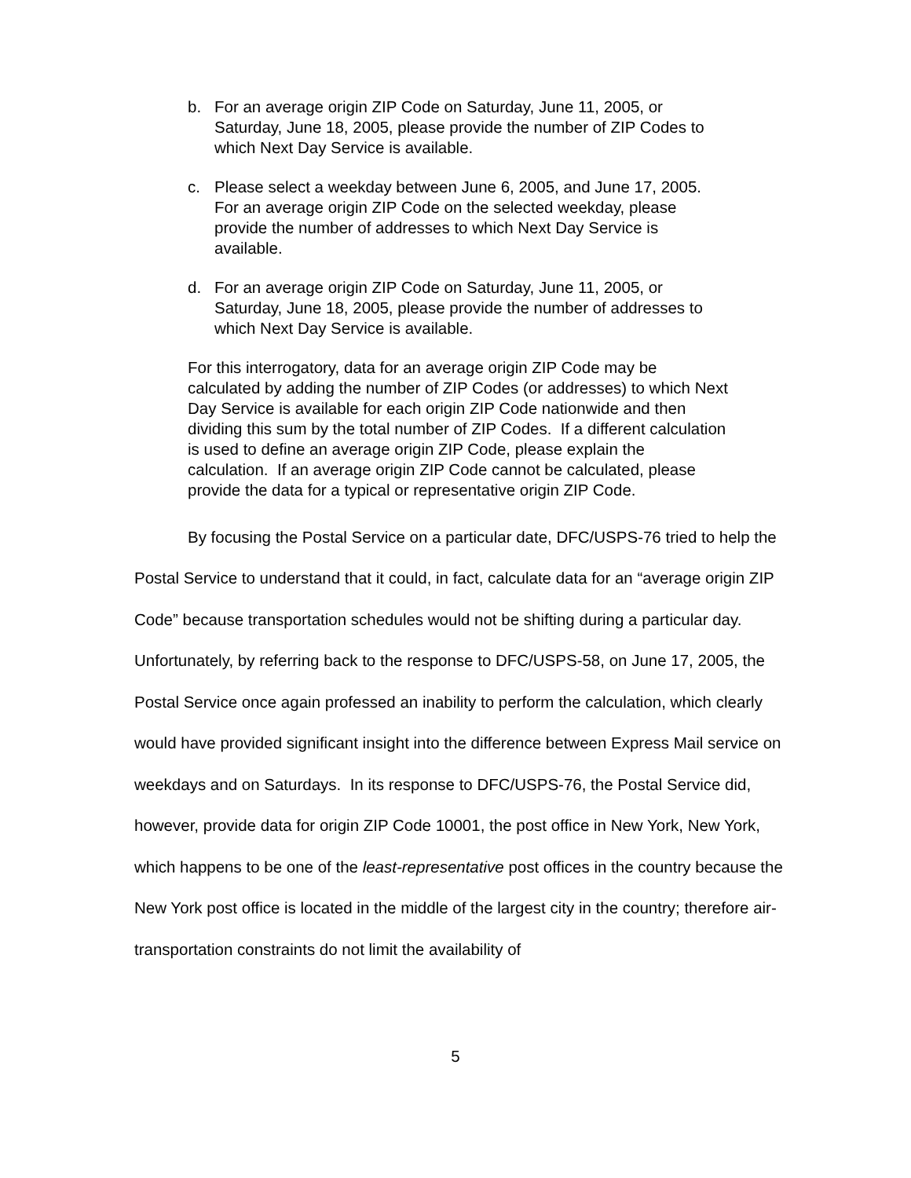b. For an average origin ZIP Code on Saturday, June 11, 2005, or Saturday, June 18, 2005, please provide the number of ZIP Codes to which Next Day Service is available.
c. Please select a weekday between June 6, 2005, and June 17, 2005. For an average origin ZIP Code on the selected weekday, please provide the number of addresses to which Next Day Service is available.
d. For an average origin ZIP Code on Saturday, June 11, 2005, or Saturday, June 18, 2005, please provide the number of addresses to which Next Day Service is available.
For this interrogatory, data for an average origin ZIP Code may be calculated by adding the number of ZIP Codes (or addresses) to which Next Day Service is available for each origin ZIP Code nationwide and then dividing this sum by the total number of ZIP Codes. If a different calculation is used to define an average origin ZIP Code, please explain the calculation. If an average origin ZIP Code cannot be calculated, please provide the data for a typical or representative origin ZIP Code.
By focusing the Postal Service on a particular date, DFC/USPS-76 tried to help the Postal Service to understand that it could, in fact, calculate data for an “average origin ZIP Code” because transportation schedules would not be shifting during a particular day. Unfortunately, by referring back to the response to DFC/USPS-58, on June 17, 2005, the Postal Service once again professed an inability to perform the calculation, which clearly would have provided significant insight into the difference between Express Mail service on weekdays and on Saturdays. In its response to DFC/USPS-76, the Postal Service did, however, provide data for origin ZIP Code 10001, the post office in New York, New York, which happens to be one of the least-representative post offices in the country because the New York post office is located in the middle of the largest city in the country; therefore air-transportation constraints do not limit the availability of
5